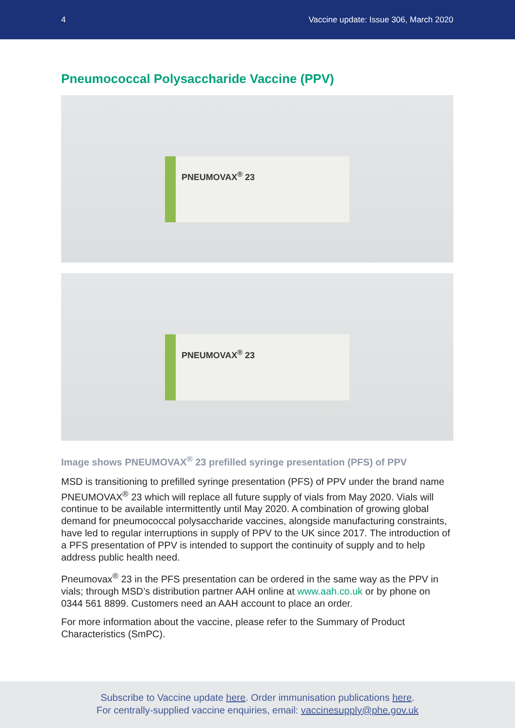4 Vaccine update: Issue 306, March 2020
Pneumococcal Polysaccharide Vaccine (PPV)
PNEUMOVAX<sup>®</sup> 23
PNEUMOVAX<sup>®</sup> 23
Image shows PNEUMOVAX<sup>®</sup> 23 prefilled syringe presentation (PFS) of PPV
MSD is transitioning to prefilled syringe presentation (PFS) of PPV under the brand name PNEUMOVAX<sup>®</sup> 23 which will replace all future supply of vials from May 2020. Vials will continue to be available intermittently until May 2020. A combination of growing global demand for pneumococcal polysaccharide vaccines, alongside manufacturing constraints, have led to regular interruptions in supply of PPV to the UK since 2017. The introduction of a PFS presentation of PPV is intended to support the continuity of supply and to help address public health need.
Pneumovax<sup>®</sup> 23 in the PFS presentation can be ordered in the same way as the PPV in vials; through MSD’s distribution partner AAH online at www.aah.co.uk or by phone on 0344 561 8899. Customers need an AAH account to place an order.
For more information about the vaccine, please refer to the Summary of Product Characteristics (SmPC).
Subscribe to Vaccine update here. Order immunisation publications here.
For centrally-supplied vaccine enquiries, email: vaccinesupply@phe.gov.uk